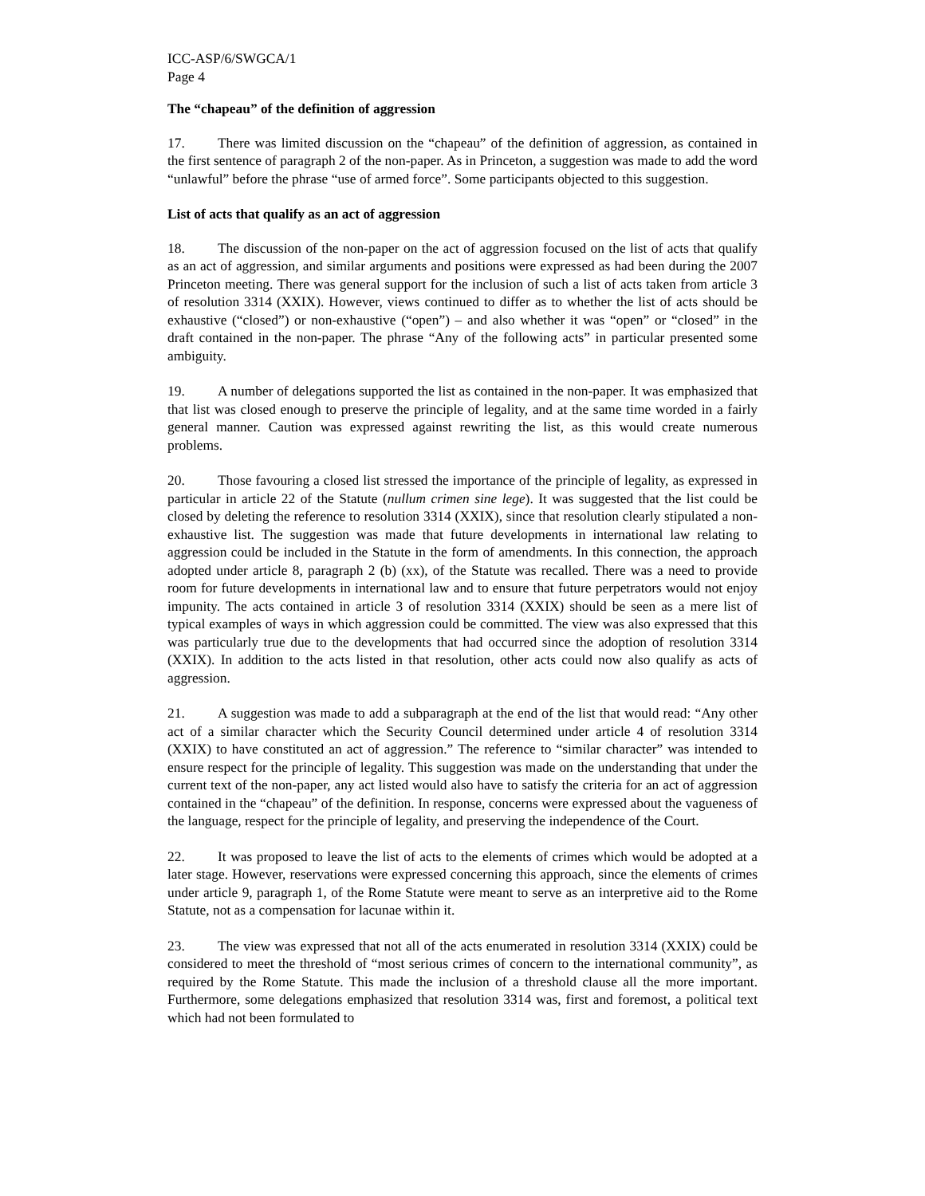ICC-ASP/6/SWGCA/1
Page 4
The “chapeau” of the definition of aggression
17. There was limited discussion on the “chapeau” of the definition of aggression, as contained in the first sentence of paragraph 2 of the non-paper. As in Princeton, a suggestion was made to add the word “unlawful” before the phrase “use of armed force”. Some participants objected to this suggestion.
List of acts that qualify as an act of aggression
18. The discussion of the non-paper on the act of aggression focused on the list of acts that qualify as an act of aggression, and similar arguments and positions were expressed as had been during the 2007 Princeton meeting. There was general support for the inclusion of such a list of acts taken from article 3 of resolution 3314 (XXIX). However, views continued to differ as to whether the list of acts should be exhaustive (“closed”) or non-exhaustive (“open”) – and also whether it was “open” or “closed” in the draft contained in the non-paper. The phrase “Any of the following acts” in particular presented some ambiguity.
19. A number of delegations supported the list as contained in the non-paper. It was emphasized that that list was closed enough to preserve the principle of legality, and at the same time worded in a fairly general manner. Caution was expressed against rewriting the list, as this would create numerous problems.
20. Those favouring a closed list stressed the importance of the principle of legality, as expressed in particular in article 22 of the Statute (nullum crimen sine lege). It was suggested that the list could be closed by deleting the reference to resolution 3314 (XXIX), since that resolution clearly stipulated a non-exhaustive list. The suggestion was made that future developments in international law relating to aggression could be included in the Statute in the form of amendments. In this connection, the approach adopted under article 8, paragraph 2 (b) (xx), of the Statute was recalled. There was a need to provide room for future developments in international law and to ensure that future perpetrators would not enjoy impunity. The acts contained in article 3 of resolution 3314 (XXIX) should be seen as a mere list of typical examples of ways in which aggression could be committed. The view was also expressed that this was particularly true due to the developments that had occurred since the adoption of resolution 3314 (XXIX). In addition to the acts listed in that resolution, other acts could now also qualify as acts of aggression.
21. A suggestion was made to add a subparagraph at the end of the list that would read: “Any other act of a similar character which the Security Council determined under article 4 of resolution 3314 (XXIX) to have constituted an act of aggression.” The reference to “similar character” was intended to ensure respect for the principle of legality. This suggestion was made on the understanding that under the current text of the non-paper, any act listed would also have to satisfy the criteria for an act of aggression contained in the “chapeau” of the definition. In response, concerns were expressed about the vagueness of the language, respect for the principle of legality, and preserving the independence of the Court.
22. It was proposed to leave the list of acts to the elements of crimes which would be adopted at a later stage. However, reservations were expressed concerning this approach, since the elements of crimes under article 9, paragraph 1, of the Rome Statute were meant to serve as an interpretive aid to the Rome Statute, not as a compensation for lacunae within it.
23. The view was expressed that not all of the acts enumerated in resolution 3314 (XXIX) could be considered to meet the threshold of “most serious crimes of concern to the international community”, as required by the Rome Statute. This made the inclusion of a threshold clause all the more important. Furthermore, some delegations emphasized that resolution 3314 was, first and foremost, a political text which had not been formulated to